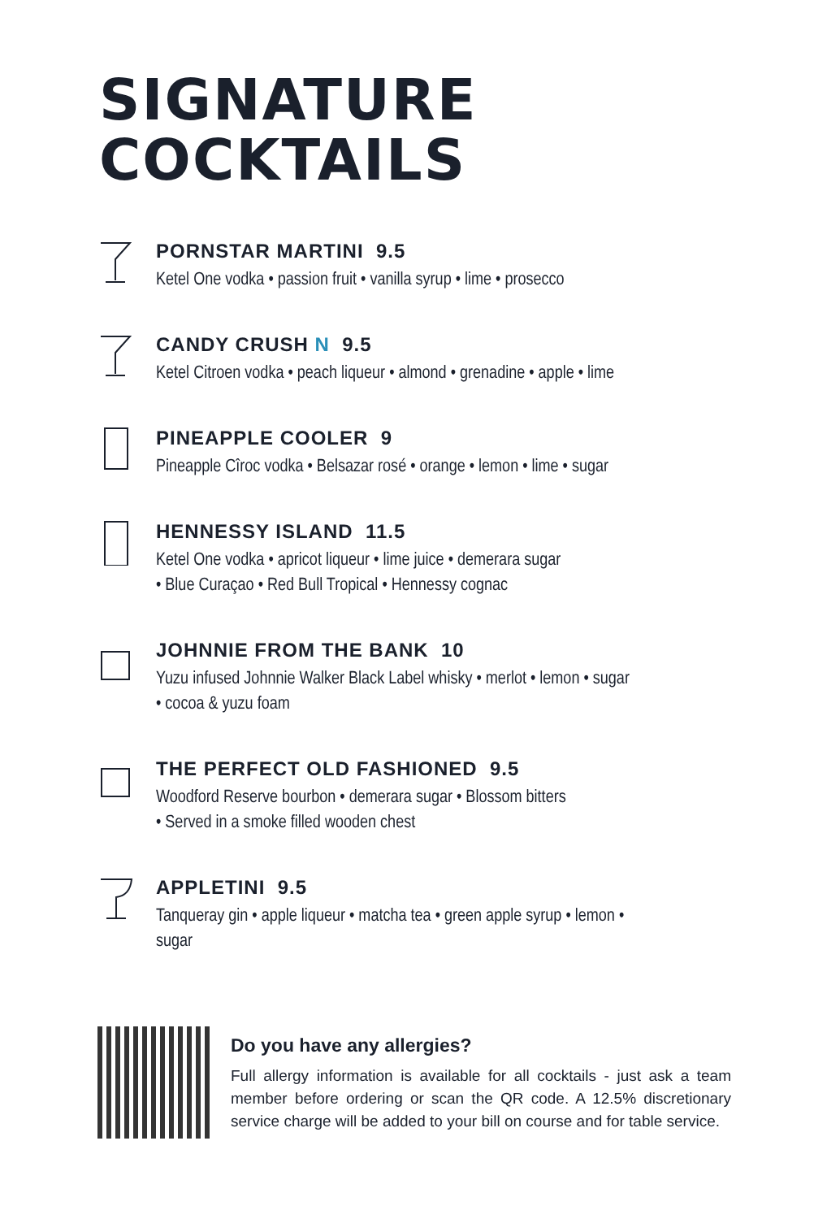SIGNATURE
COCKTAILS
PORNSTAR MARTINI 9.5
Ketel One vodka • passion fruit • vanilla syrup • lime • prosecco
CANDY CRUSH N 9.5
Ketel Citroen vodka • peach liqueur • almond • grenadine • apple • lime
PINEAPPLE COOLER 9
Pineapple Cîroc vodka • Belsazar rosé • orange • lemon • lime • sugar
HENNESSY ISLAND 11.5
Ketel One vodka • apricot liqueur • lime juice • demerara sugar
• Blue Curaçao • Red Bull Tropical • Hennessy cognac
JOHNNIE FROM THE BANK 10
Yuzu infused Johnnie Walker Black Label whisky • merlot • lemon • sugar
• cocoa & yuzu foam
THE PERFECT OLD FASHIONED 9.5
Woodford Reserve bourbon • demerara sugar • Blossom bitters
• Served in a smoke filled wooden chest
APPLETINI 9.5
Tanqueray gin • apple liqueur • matcha tea • green apple syrup • lemon •
sugar
Do you have any allergies?
Full allergy information is available for all cocktails - just ask a team member before ordering or scan the QR code. A 12.5% discretionary service charge will be added to your bill on course and for table service.